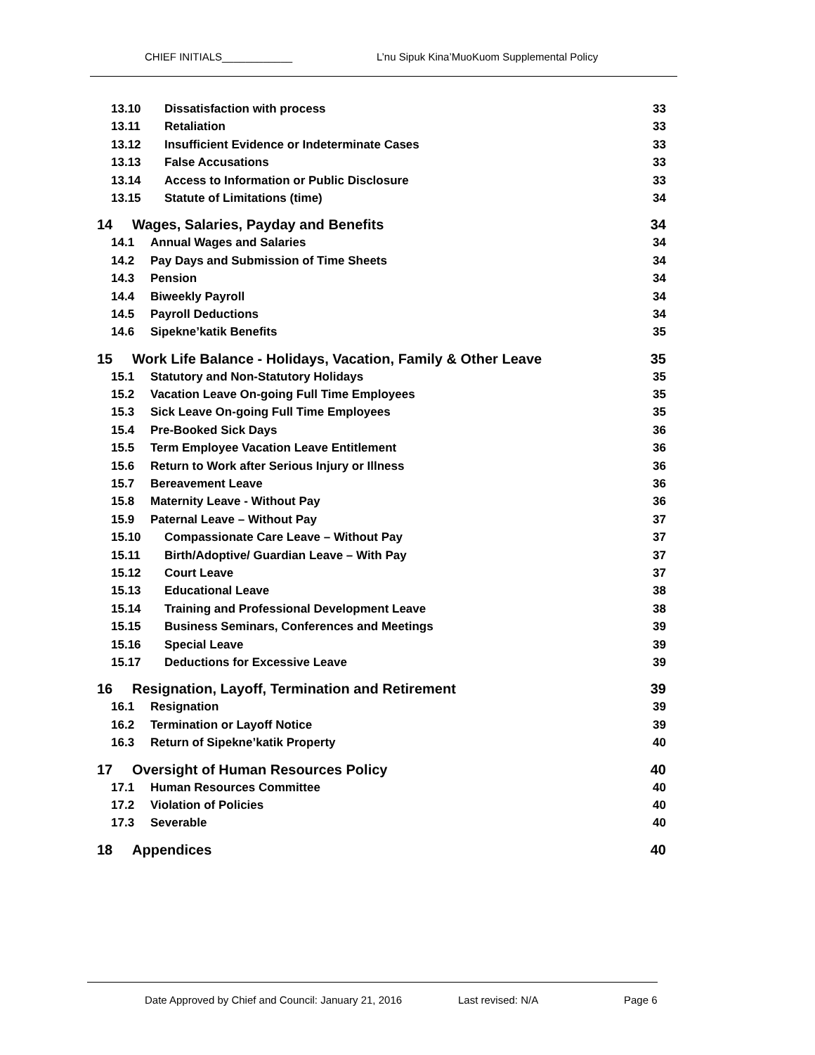CHIEF INITIALS____________ L’nu Sipuk Kina’MuoKuom Supplemental Policy
13.10 Dissatisfaction with process 33
13.11 Retaliation 33
13.12 Insufficient Evidence or Indeterminate Cases 33
13.13 False Accusations 33
13.14 Access to Information or Public Disclosure 33
13.15 Statute of Limitations (time) 34
14 Wages, Salaries, Payday and Benefits 34
14.1 Annual Wages and Salaries 34
14.2 Pay Days and Submission of Time Sheets 34
14.3 Pension 34
14.4 Biweekly Payroll 34
14.5 Payroll Deductions 34
14.6 Sipekne’katik Benefits 35
15 Work Life Balance - Holidays, Vacation, Family & Other Leave 35
15.1 Statutory and Non-Statutory Holidays 35
15.2 Vacation Leave On-going Full Time Employees 35
15.3 Sick Leave On-going Full Time Employees 35
15.4 Pre-Booked Sick Days 36
15.5 Term Employee Vacation Leave Entitlement 36
15.6 Return to Work after Serious Injury or Illness 36
15.7 Bereavement Leave 36
15.8 Maternity Leave - Without Pay 36
15.9 Paternal Leave – Without Pay 37
15.10 Compassionate Care Leave – Without Pay 37
15.11 Birth/Adoptive/ Guardian Leave – With Pay 37
15.12 Court Leave 37
15.13 Educational Leave 38
15.14 Training and Professional Development Leave 38
15.15 Business Seminars, Conferences and Meetings 39
15.16 Special Leave 39
15.17 Deductions for Excessive Leave 39
16 Resignation, Layoff, Termination and Retirement 39
16.1 Resignation 39
16.2 Termination or Layoff Notice 39
16.3 Return of Sipekne’katik Property 40
17 Oversight of Human Resources Policy 40
17.1 Human Resources Committee 40
17.2 Violation of Policies 40
17.3 Severable 40
18 Appendices 40
Date Approved by Chief and Council: January 21, 2016 Last revised: N/A Page 6